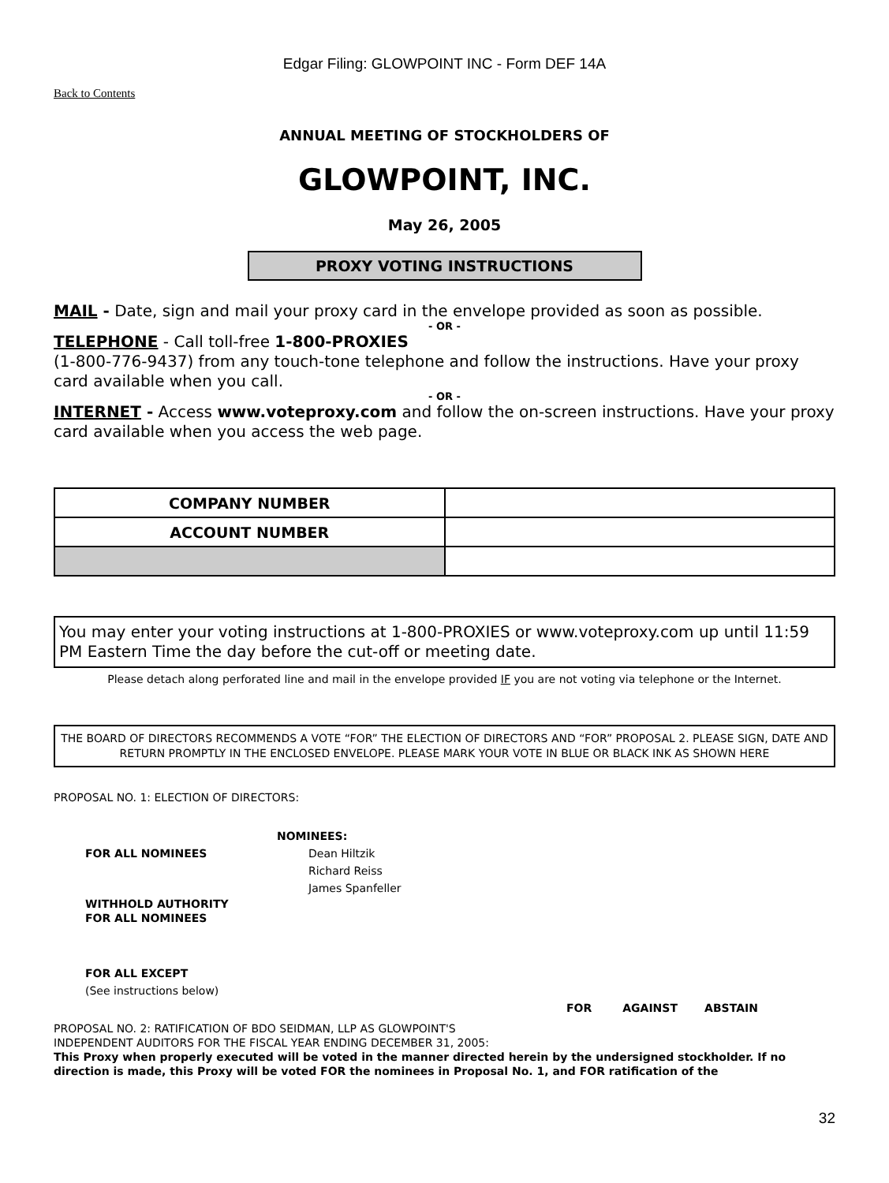Edgar Filing: GLOWPOINT INC - Form DEF 14A
Back to Contents
ANNUAL MEETING OF STOCKHOLDERS OF
GLOWPOINT, INC.
May 26, 2005
PROXY VOTING INSTRUCTIONS
MAIL - Date, sign and mail your proxy card in the envelope provided as soon as possible.
- OR -
TELEPHONE - Call toll-free 1-800-PROXIES
(1-800-776-9437) from any touch-tone telephone and follow the instructions. Have your proxy card available when you call.
- OR -
INTERNET - Access www.voteproxy.com and follow the on-screen instructions. Have your proxy card available when you access the web page.
| COMPANY NUMBER | |
| ACCOUNT NUMBER | |
You may enter your voting instructions at 1-800-PROXIES or www.voteproxy.com up until 11:59 PM Eastern Time the day before the cut-off or meeting date.
Please detach along perforated line and mail in the envelope provided IF you are not voting via telephone or the Internet.
THE BOARD OF DIRECTORS RECOMMENDS A VOTE “FOR” THE ELECTION OF DIRECTORS AND “FOR” PROPOSAL 2. PLEASE SIGN, DATE AND RETURN PROMPTLY IN THE ENCLOSED ENVELOPE. PLEASE MARK YOUR VOTE IN BLUE OR BLACK INK AS SHOWN HERE
PROPOSAL NO. 1: ELECTION OF DIRECTORS:
NOMINEES:
FOR ALL NOMINEES Dean Hiltzik
Richard Reiss
James Spanfeller
WITHHOLD AUTHORITY
FOR ALL NOMINEES
FOR ALL EXCEPT
(See instructions below)
FOR AGAINST ABSTAIN
PROPOSAL NO. 2: RATIFICATION OF BDO SEIDMAN, LLP AS GLOWPOINT'S
INDEPENDENT AUDITORS FOR THE FISCAL YEAR ENDING DECEMBER 31, 2005:
This Proxy when properly executed will be voted in the manner directed herein by the undersigned stockholder. If no direction is made, this Proxy will be voted FOR the nominees in Proposal No. 1, and FOR ratification of the
32